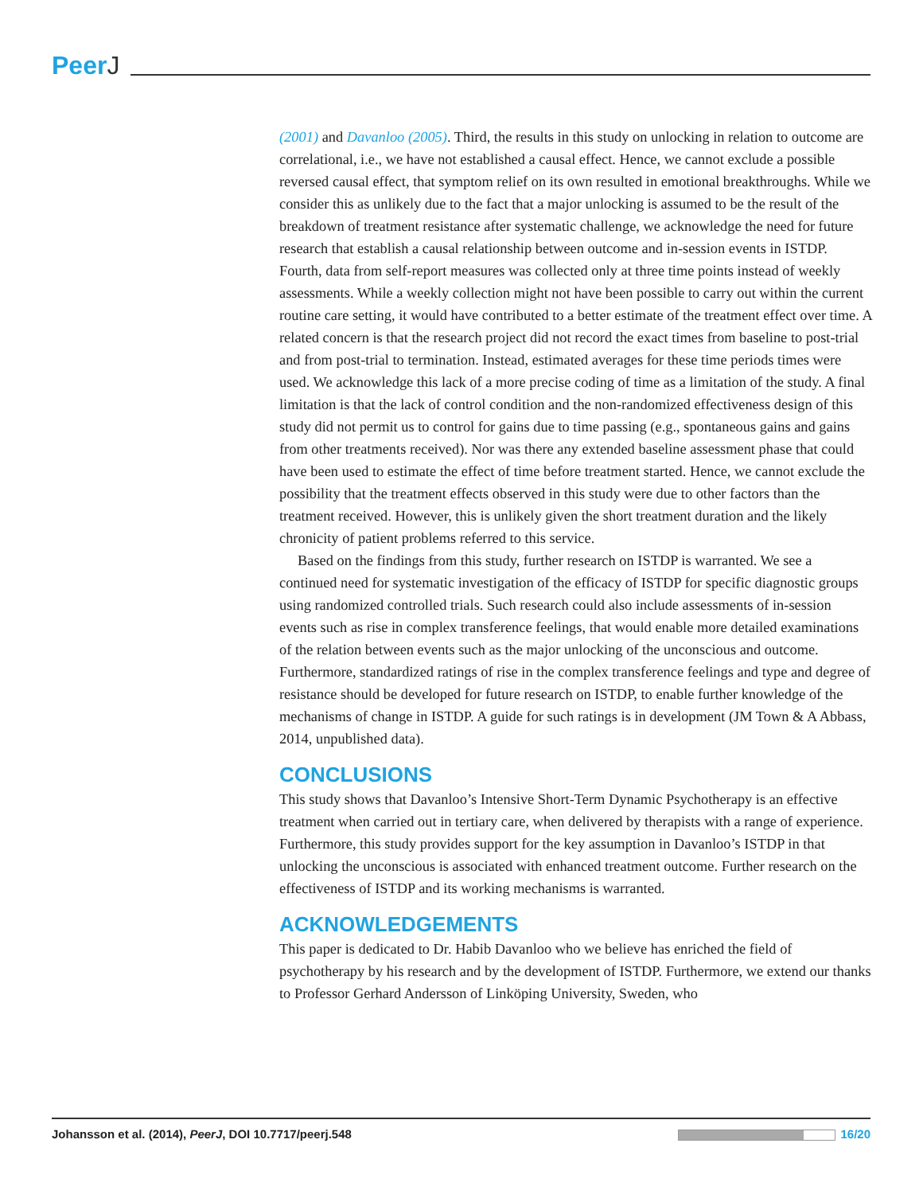PeerJ
(2001) and Davanloo (2005). Third, the results in this study on unlocking in relation to outcome are correlational, i.e., we have not established a causal effect. Hence, we cannot exclude a possible reversed causal effect, that symptom relief on its own resulted in emotional breakthroughs. While we consider this as unlikely due to the fact that a major unlocking is assumed to be the result of the breakdown of treatment resistance after systematic challenge, we acknowledge the need for future research that establish a causal relationship between outcome and in-session events in ISTDP. Fourth, data from self-report measures was collected only at three time points instead of weekly assessments. While a weekly collection might not have been possible to carry out within the current routine care setting, it would have contributed to a better estimate of the treatment effect over time. A related concern is that the research project did not record the exact times from baseline to post-trial and from post-trial to termination. Instead, estimated averages for these time periods times were used. We acknowledge this lack of a more precise coding of time as a limitation of the study. A final limitation is that the lack of control condition and the non-randomized effectiveness design of this study did not permit us to control for gains due to time passing (e.g., spontaneous gains and gains from other treatments received). Nor was there any extended baseline assessment phase that could have been used to estimate the effect of time before treatment started. Hence, we cannot exclude the possibility that the treatment effects observed in this study were due to other factors than the treatment received. However, this is unlikely given the short treatment duration and the likely chronicity of patient problems referred to this service.
Based on the findings from this study, further research on ISTDP is warranted. We see a continued need for systematic investigation of the efficacy of ISTDP for specific diagnostic groups using randomized controlled trials. Such research could also include assessments of in-session events such as rise in complex transference feelings, that would enable more detailed examinations of the relation between events such as the major unlocking of the unconscious and outcome. Furthermore, standardized ratings of rise in the complex transference feelings and type and degree of resistance should be developed for future research on ISTDP, to enable further knowledge of the mechanisms of change in ISTDP. A guide for such ratings is in development (JM Town & A Abbass, 2014, unpublished data).
CONCLUSIONS
This study shows that Davanloo’s Intensive Short-Term Dynamic Psychotherapy is an effective treatment when carried out in tertiary care, when delivered by therapists with a range of experience. Furthermore, this study provides support for the key assumption in Davanloo’s ISTDP in that unlocking the unconscious is associated with enhanced treatment outcome. Further research on the effectiveness of ISTDP and its working mechanisms is warranted.
ACKNOWLEDGEMENTS
This paper is dedicated to Dr. Habib Davanloo who we believe has enriched the field of psychotherapy by his research and by the development of ISTDP. Furthermore, we extend our thanks to Professor Gerhard Andersson of Linköping University, Sweden, who
Johansson et al. (2014), PeerJ, DOI 10.7717/peerj.548
16/20